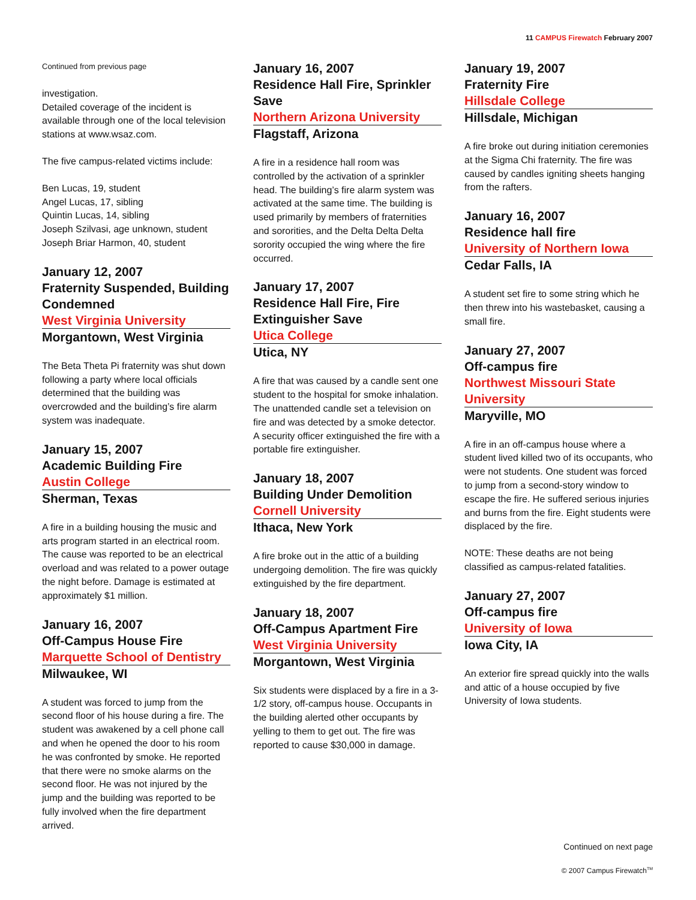11 CAMPUS Firewatch February 2007
Continued from previous page
investigation.
Detailed coverage of the incident is available through one of the local television stations at www.wsaz.com.
The five campus-related victims include:
Ben Lucas, 19, student
Angel Lucas, 17, sibling
Quintin Lucas, 14, sibling
Joseph Szilvasi, age unknown, student
Joseph Briar Harmon, 40, student
January 12, 2007
Fraternity Suspended, Building Condemned
West Virginia University
Morgantown, West Virginia
The Beta Theta Pi fraternity was shut down following a party where local officials determined that the building was overcrowded and the building’s fire alarm system was inadequate.
January 15, 2007
Academic Building Fire
Austin College
Sherman, Texas
A fire in a building housing the music and arts program started in an electrical room. The cause was reported to be an electrical overload and was related to a power outage the night before. Damage is estimated at approximately $1 million.
January 16, 2007
Off-Campus House Fire
Marquette School of Dentistry
Milwaukee, WI
A student was forced to jump from the second floor of his house during a fire. The student was awakened by a cell phone call and when he opened the door to his room he was confronted by smoke. He reported that there were no smoke alarms on the second floor. He was not injured by the jump and the building was reported to be fully involved when the fire department arrived.
January 16, 2007
Residence Hall Fire, Sprinkler Save
Northern Arizona University
Flagstaff, Arizona
A fire in a residence hall room was controlled by the activation of a sprinkler head. The building’s fire alarm system was activated at the same time. The building is used primarily by members of fraternities and sororities, and the Delta Delta Delta sorority occupied the wing where the fire occurred.
January 17, 2007
Residence Hall Fire, Fire Extinguisher Save
Utica College
Utica, NY
A fire that was caused by a candle sent one student to the hospital for smoke inhalation. The unattended candle set a television on fire and was detected by a smoke detector. A security officer extinguished the fire with a portable fire extinguisher.
January 18, 2007
Building Under Demolition
Cornell University
Ithaca, New York
A fire broke out in the attic of a building undergoing demolition. The fire was quickly extinguished by the fire department.
January 18, 2007
Off-Campus Apartment Fire
West Virginia University
Morgantown, West Virginia
Six students were displaced by a fire in a 3-1/2 story, off-campus house. Occupants in the building alerted other occupants by yelling to them to get out. The fire was reported to cause $30,000 in damage.
January 19, 2007
Fraternity Fire
Hillsdale College
Hillsdale, Michigan
A fire broke out during initiation ceremonies at the Sigma Chi fraternity. The fire was caused by candles igniting sheets hanging from the rafters.
January 16, 2007
Residence hall fire
University of Northern Iowa
Cedar Falls, IA
A student set fire to some string which he then threw into his wastebasket, causing a small fire.
January 27, 2007
Off-campus fire
Northwest Missouri State University
Maryville, MO
A fire in an off-campus house where a student lived killed two of its occupants, who were not students. One student was forced to jump from a second-story window to escape the fire. He suffered serious injuries and burns from the fire. Eight students were displaced by the fire.
NOTE: These deaths are not being classified as campus-related fatalities.
January 27, 2007
Off-campus fire
University of Iowa
Iowa City, IA
An exterior fire spread quickly into the walls and attic of a house occupied by five University of Iowa students.
Continued on next page
© 2007 Campus Firewatch<sup>TM</sup>